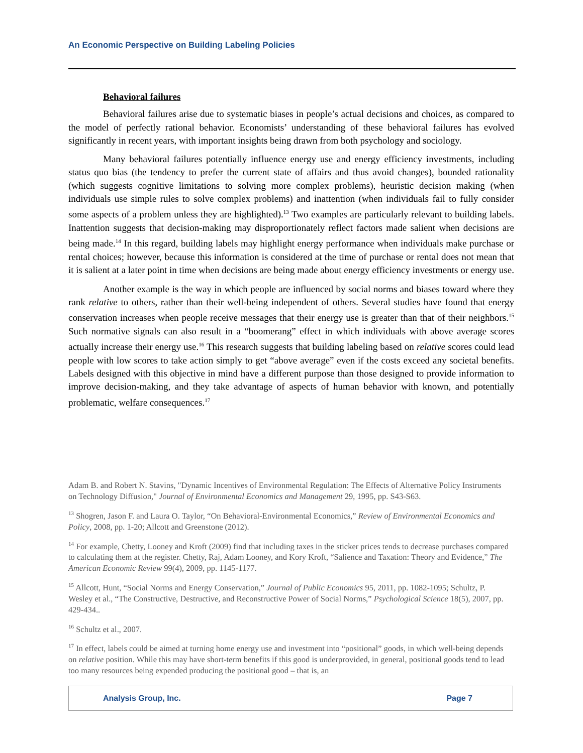An Economic Perspective on Building Labeling Policies
Behavioral failures
Behavioral failures arise due to systematic biases in people’s actual decisions and choices, as compared to the model of perfectly rational behavior. Economists’ understanding of these behavioral failures has evolved significantly in recent years, with important insights being drawn from both psychology and sociology.
Many behavioral failures potentially influence energy use and energy efficiency investments, including status quo bias (the tendency to prefer the current state of affairs and thus avoid changes), bounded rationality (which suggests cognitive limitations to solving more complex problems), heuristic decision making (when individuals use simple rules to solve complex problems) and inattention (when individuals fail to fully consider some aspects of a problem unless they are highlighted).<sup>13</sup> Two examples are particularly relevant to building labels. Inattention suggests that decision-making may disproportionately reflect factors made salient when decisions are being made.<sup>14</sup> In this regard, building labels may highlight energy performance when individuals make purchase or rental choices; however, because this information is considered at the time of purchase or rental does not mean that it is salient at a later point in time when decisions are being made about energy efficiency investments or energy use.
Another example is the way in which people are influenced by social norms and biases toward where they rank relative to others, rather than their well-being independent of others. Several studies have found that energy conservation increases when people receive messages that their energy use is greater than that of their neighbors.<sup>15</sup> Such normative signals can also result in a “boomerang” effect in which individuals with above average scores actually increase their energy use.<sup>16</sup> This research suggests that building labeling based on relative scores could lead people with low scores to take action simply to get “above average” even if the costs exceed any societal benefits. Labels designed with this objective in mind have a different purpose than those designed to provide information to improve decision-making, and they take advantage of aspects of human behavior with known, and potentially problematic, welfare consequences.<sup>17</sup>
Adam B. and Robert N. Stavins, "Dynamic Incentives of Environmental Regulation: The Effects of Alternative Policy Instruments on Technology Diffusion," Journal of Environmental Economics and Management 29, 1995, pp. S43-S63.
<sup>13</sup> Shogren, Jason F. and Laura O. Taylor, “On Behavioral-Environmental Economics,” Review of Environmental Economics and Policy, 2008, pp. 1-20; Allcott and Greenstone (2012).
<sup>14</sup> For example, Chetty, Looney and Kroft (2009) find that including taxes in the sticker prices tends to decrease purchases compared to calculating them at the register. Chetty, Raj, Adam Looney, and Kory Kroft, “Salience and Taxation: Theory and Evidence,” The American Economic Review 99(4), 2009, pp. 1145-1177.
<sup>15</sup> Allcott, Hunt, “Social Norms and Energy Conservation,” Journal of Public Economics 95, 2011, pp. 1082-1095; Schultz, P. Wesley et al., “The Constructive, Destructive, and Reconstructive Power of Social Norms,” Psychological Science 18(5), 2007, pp. 429-434..
<sup>16</sup> Schultz et al., 2007.
<sup>17</sup> In effect, labels could be aimed at turning home energy use and investment into “positional” goods, in which well-being depends on relative position. While this may have short-term benefits if this good is underprovided, in general, positional goods tend to lead too many resources being expended producing the positional good – that is, an
Analysis Group, Inc. Page 7